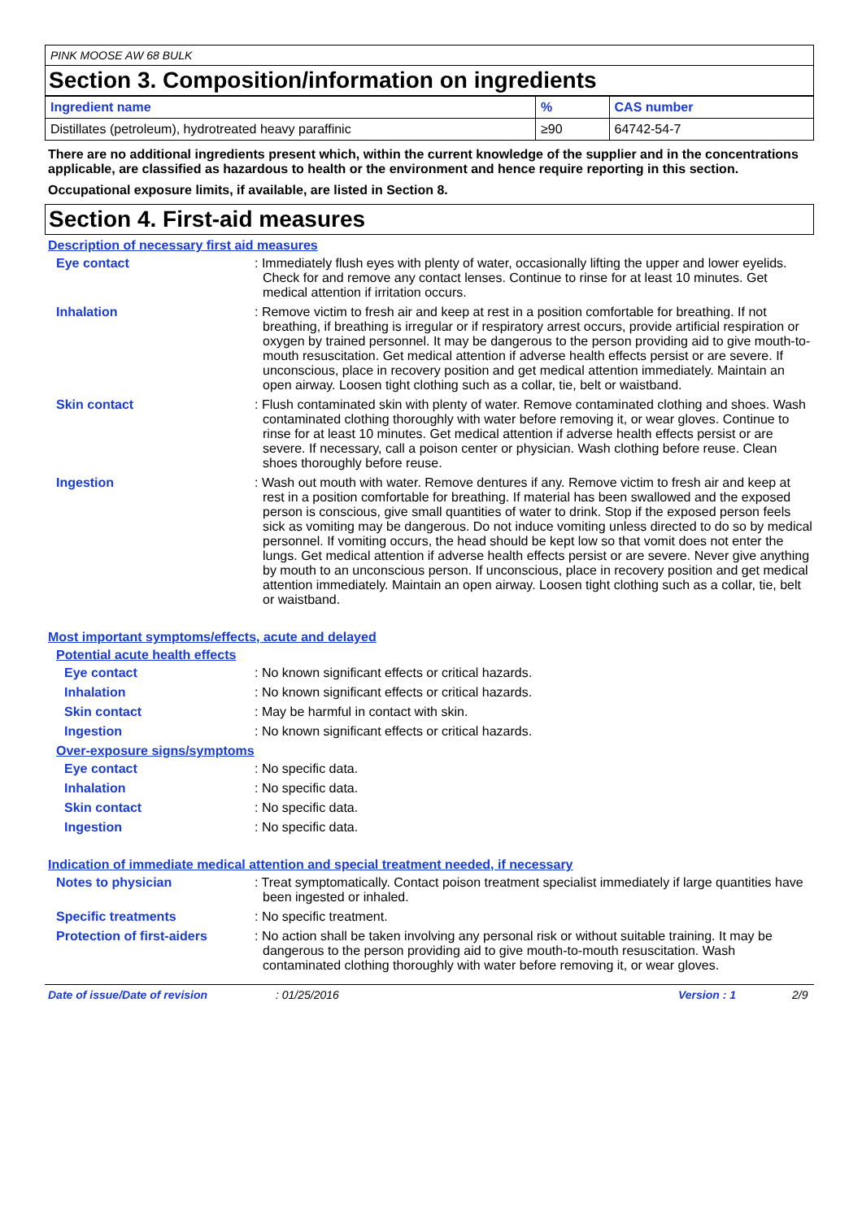PINK MOOSE AW 68 BULK
Section 3. Composition/information on ingredients
| Ingredient name | % | CAS number |
| --- | --- | --- |
| Distillates (petroleum), hydrotreated heavy paraffinic | ≥90 | 64742-54-7 |
There are no additional ingredients present which, within the current knowledge of the supplier and in the concentrations applicable, are classified as hazardous to health or the environment and hence require reporting in this section.
Occupational exposure limits, if available, are listed in Section 8.
Section 4. First-aid measures
Description of necessary first aid measures
Eye contact : Immediately flush eyes with plenty of water, occasionally lifting the upper and lower eyelids. Check for and remove any contact lenses. Continue to rinse for at least 10 minutes. Get medical attention if irritation occurs.
Inhalation : Remove victim to fresh air and keep at rest in a position comfortable for breathing. If not breathing, if breathing is irregular or if respiratory arrest occurs, provide artificial respiration or oxygen by trained personnel. It may be dangerous to the person providing aid to give mouth-to-mouth resuscitation. Get medical attention if adverse health effects persist or are severe. If unconscious, place in recovery position and get medical attention immediately. Maintain an open airway. Loosen tight clothing such as a collar, tie, belt or waistband.
Skin contact : Flush contaminated skin with plenty of water. Remove contaminated clothing and shoes. Wash contaminated clothing thoroughly with water before removing it, or wear gloves. Continue to rinse for at least 10 minutes. Get medical attention if adverse health effects persist or are severe. If necessary, call a poison center or physician. Wash clothing before reuse. Clean shoes thoroughly before reuse.
Ingestion : Wash out mouth with water. Remove dentures if any. Remove victim to fresh air and keep at rest in a position comfortable for breathing. If material has been swallowed and the exposed person is conscious, give small quantities of water to drink. Stop if the exposed person feels sick as vomiting may be dangerous. Do not induce vomiting unless directed to do so by medical personnel. If vomiting occurs, the head should be kept low so that vomit does not enter the lungs. Get medical attention if adverse health effects persist or are severe. Never give anything by mouth to an unconscious person. If unconscious, place in recovery position and get medical attention immediately. Maintain an open airway. Loosen tight clothing such as a collar, tie, belt or waistband.
Most important symptoms/effects, acute and delayed
Potential acute health effects
Eye contact : No known significant effects or critical hazards.
Inhalation : No known significant effects or critical hazards.
Skin contact : May be harmful in contact with skin.
Ingestion : No known significant effects or critical hazards.
Over-exposure signs/symptoms
Eye contact : No specific data.
Inhalation : No specific data.
Skin contact : No specific data.
Ingestion : No specific data.
Indication of immediate medical attention and special treatment needed, if necessary
Notes to physician : Treat symptomatically. Contact poison treatment specialist immediately if large quantities have been ingested or inhaled.
Specific treatments : No specific treatment.
Protection of first-aiders
: No action shall be taken involving any personal risk or without suitable training. It may be dangerous to the person providing aid to give mouth-to-mouth resuscitation. Wash contaminated clothing thoroughly with water before removing it, or wear gloves.
Date of issue/Date of revision: 01/25/2016 Version : 1 2/9